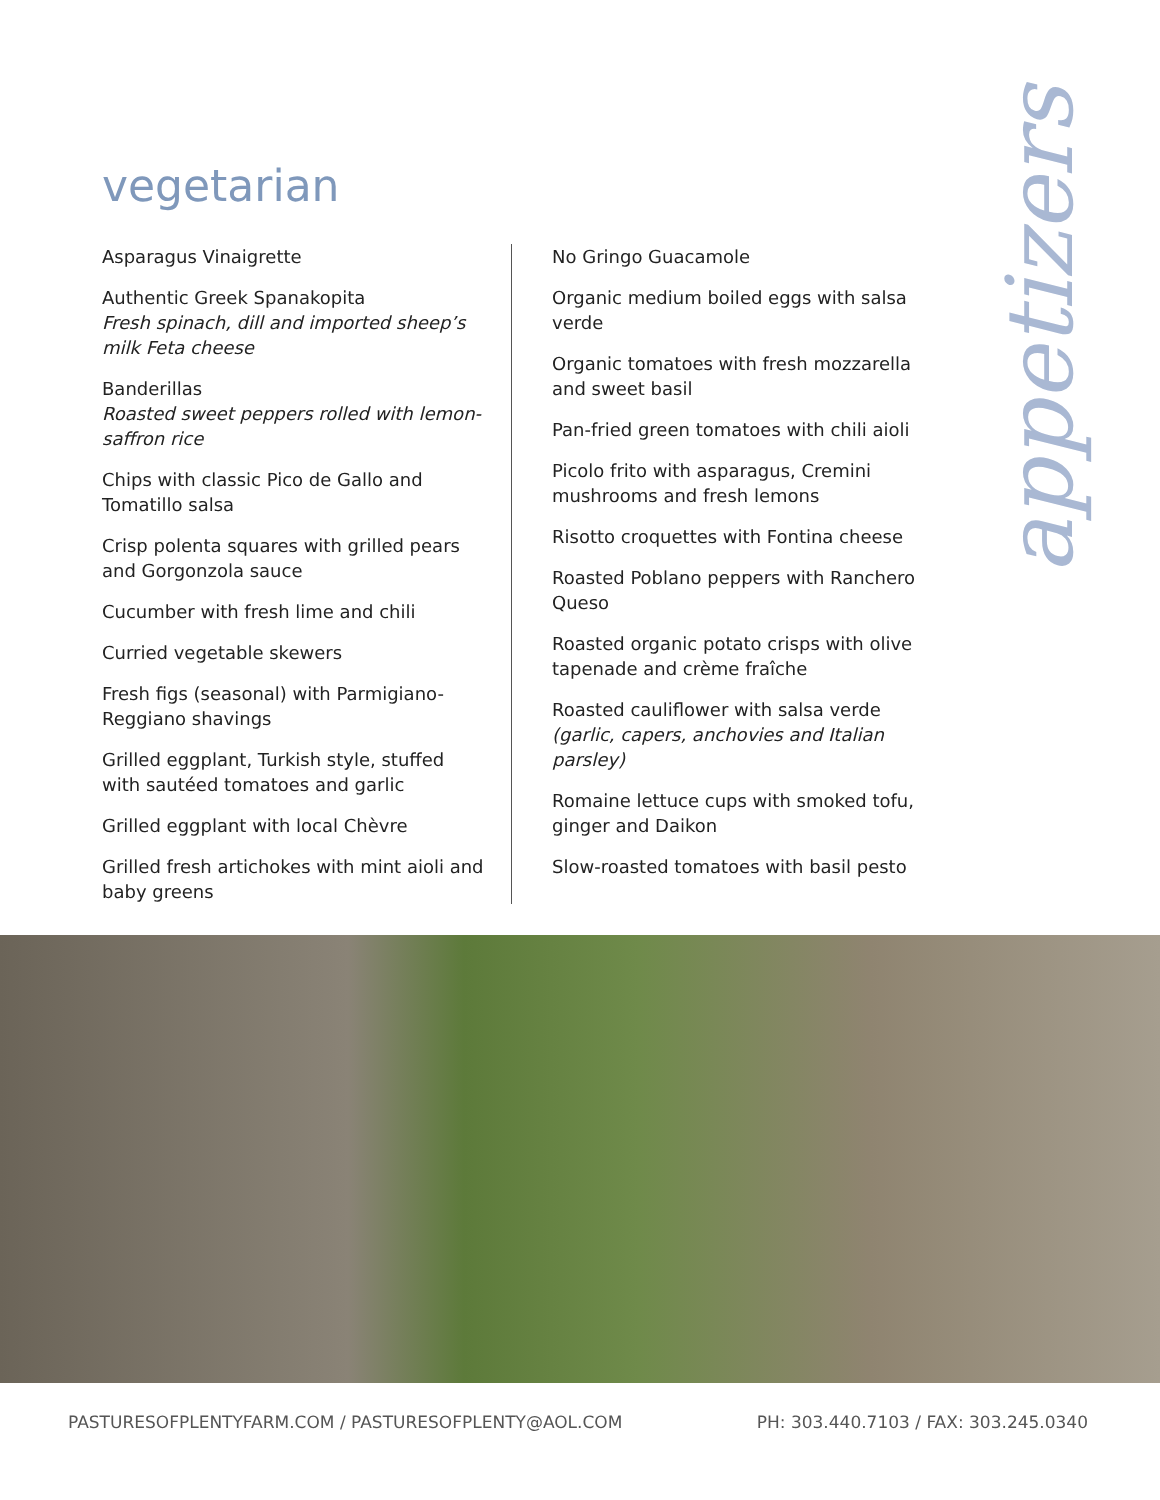vegetarian
appetizers
Asparagus Vinaigrette
Authentic Greek Spanakopita
Fresh spinach, dill and imported sheep’s milk Feta cheese
Banderillas
Roasted sweet peppers rolled with lemon-saffron rice
Chips with classic Pico de Gallo and Tomatillo salsa
Crisp polenta squares with grilled pears and Gorgonzola sauce
Cucumber with fresh lime and chili
Curried vegetable skewers
Fresh figs (seasonal) with Parmigiano-Reggiano shavings
Grilled eggplant, Turkish style, stuffed with sautéed tomatoes and garlic
Grilled eggplant with local Chèvre
Grilled fresh artichokes with mint aioli and baby greens
No Gringo Guacamole
Organic medium boiled eggs with salsa verde
Organic tomatoes with fresh mozzarella and sweet basil
Pan-fried green tomatoes with chili aioli
Picolo frito with asparagus, Cremini mushrooms and fresh lemons
Risotto croquettes with Fontina cheese
Roasted Poblano peppers with Ranchero Queso
Roasted organic potato crisps with olive tapenade and crème fraîche
Roasted cauliflower with salsa verde (garlic, capers, anchovies and Italian parsley)
Romaine lettuce cups with smoked tofu, ginger and Daikon
Slow-roasted tomatoes with basil pesto
PASTURESOFPLENTYFARM.COM / PASTURESOFPLENTY@AOL.COM PH: 303.440.7103 / FAX: 303.245.0340